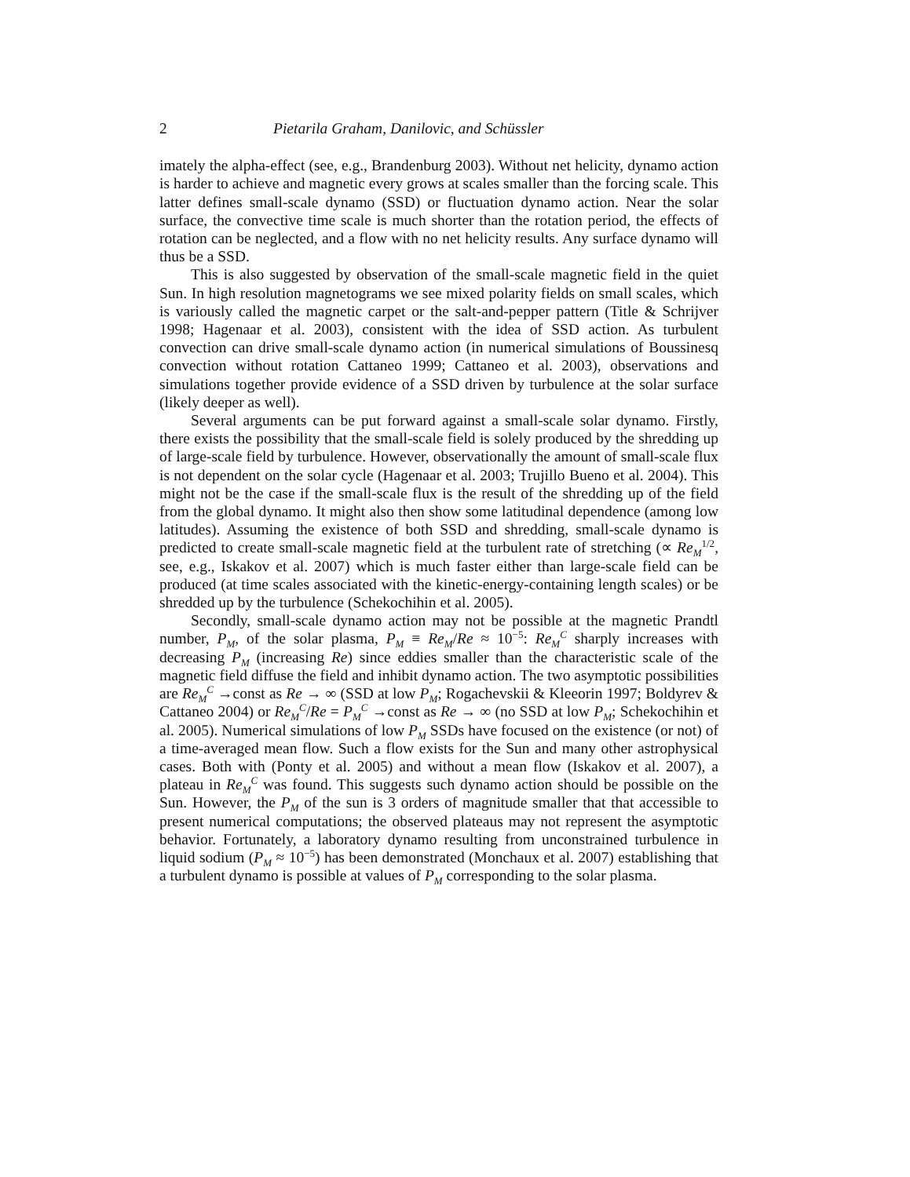2 Pietarila Graham, Danilovic, and Schüssler
imately the alpha-effect (see, e.g., Brandenburg 2003). Without net helicity, dynamo action is harder to achieve and magnetic every grows at scales smaller than the forcing scale. This latter defines small-scale dynamo (SSD) or fluctuation dynamo action. Near the solar surface, the convective time scale is much shorter than the rotation period, the effects of rotation can be neglected, and a flow with no net helicity results. Any surface dynamo will thus be a SSD.
This is also suggested by observation of the small-scale magnetic field in the quiet Sun. In high resolution magnetograms we see mixed polarity fields on small scales, which is variously called the magnetic carpet or the salt-and-pepper pattern (Title & Schrijver 1998; Hagenaar et al. 2003), consistent with the idea of SSD action. As turbulent convection can drive small-scale dynamo action (in numerical simulations of Boussinesq convection without rotation Cattaneo 1999; Cattaneo et al. 2003), observations and simulations together provide evidence of a SSD driven by turbulence at the solar surface (likely deeper as well).
Several arguments can be put forward against a small-scale solar dynamo. Firstly, there exists the possibility that the small-scale field is solely produced by the shredding up of large-scale field by turbulence. However, observationally the amount of small-scale flux is not dependent on the solar cycle (Hagenaar et al. 2003; Trujillo Bueno et al. 2004). This might not be the case if the small-scale flux is the result of the shredding up of the field from the global dynamo. It might also then show some latitudinal dependence (among low latitudes). Assuming the existence of both SSD and shredding, small-scale dynamo is predicted to create small-scale magnetic field at the turbulent rate of stretching (∝ Re<sub>M</sub><sup>1/2</sup>, see, e.g., Iskakov et al. 2007) which is much faster either than large-scale field can be produced (at time scales associated with the kinetic-energy-containing length scales) or be shredded up by the turbulence (Schekochihin et al. 2005).
Secondly, small-scale dynamo action may not be possible at the magnetic Prandtl number, P<sub>M</sub>, of the solar plasma, P<sub>M</sub> ≡ Re<sub>M</sub>/Re ≈ 10<sup>−5</sup>: Re<sub>M</sub><sup>C</sup> sharply increases with decreasing P<sub>M</sub> (increasing Re) since eddies smaller than the characteristic scale of the magnetic field diffuse the field and inhibit dynamo action. The two asymptotic possibilities are Re<sub>M</sub><sup>C</sup> →const as Re → ∞ (SSD at low P<sub>M</sub>; Rogachevskii & Kleeorin 1997; Boldyrev & Cattaneo 2004) or Re<sub>M</sub><sup>C</sup>/Re = P<sub>M</sub><sup>C</sup> →const as Re → ∞ (no SSD at low P<sub>M</sub>; Schekochihin et al. 2005). Numerical simulations of low P<sub>M</sub> SSDs have focused on the existence (or not) of a time-averaged mean flow. Such a flow exists for the Sun and many other astrophysical cases. Both with (Ponty et al. 2005) and without a mean flow (Iskakov et al. 2007), a plateau in Re<sub>M</sub><sup>C</sup> was found. This suggests such dynamo action should be possible on the Sun. However, the P<sub>M</sub> of the sun is 3 orders of magnitude smaller that that accessible to present numerical computations; the observed plateaus may not represent the asymptotic behavior. Fortunately, a laboratory dynamo resulting from unconstrained turbulence in liquid sodium (P<sub>M</sub> ≈ 10<sup>−5</sup>) has been demonstrated (Monchaux et al. 2007) establishing that a turbulent dynamo is possible at values of P<sub>M</sub> corresponding to the solar plasma.